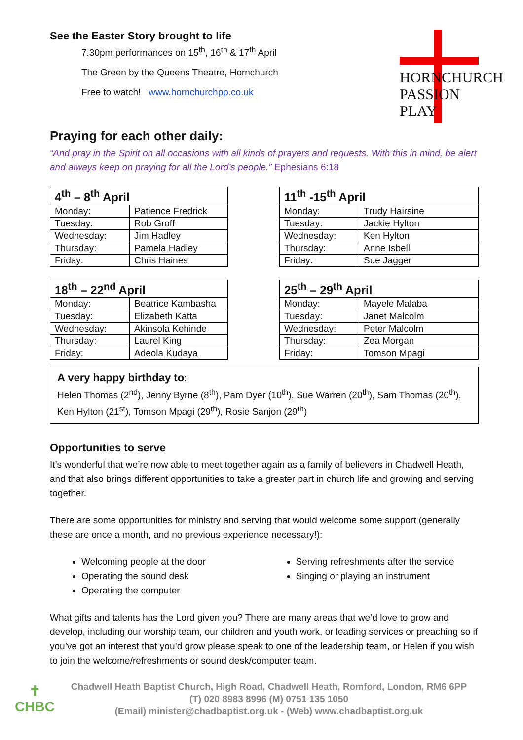See the Easter Story brought to life
7.30pm performances on 15<sup>th</sup>, 16<sup>th</sup> & 17<sup>th</sup> April
The Green by the Queens Theatre, Hornchurch
Free to watch! www.hornchurchpp.co.uk
HORNCHURCH
PASSION PLAY
Praying for each other daily:
“And pray in the Spirit on all occasions with all kinds of prayers and requests. With this in mind, be alert and always keep on praying for all the Lord’s people.” Ephesians 6:18
| 4<sup>th</sup> – 8<sup>th</sup> April | |
| --- | --- |
| Monday: | Patience Fredrick |
| Tuesday: | Rob Groff |
| Wednesday: | Jim Hadley |
| Thursday: | Pamela Hadley |
| Friday: | Chris Haines |
| 11<sup>th</sup> -15<sup>th</sup> April | |
| --- | --- |
| Monday: | Trudy Hairsine |
| Tuesday: | Jackie Hylton |
| Wednesday: | Ken Hylton |
| Thursday: | Anne Isbell |
| Friday: | Sue Jagger |
| 18<sup>th</sup> – 22<sup>nd</sup> April | |
| --- | --- |
| Monday: | Beatrice Kambasha |
| Tuesday: | Elizabeth Katta |
| Wednesday: | Akinsola Kehinde |
| Thursday: | Laurel King |
| Friday: | Adeola Kudaya |
| 25<sup>th</sup> – 29<sup>th</sup> April | |
| --- | --- |
| Monday: | Mayele Malaba |
| Tuesday: | Janet Malcolm |
| Wednesday: | Peter Malcolm |
| Thursday: | Zea Morgan |
| Friday: | Tomson Mpagi |
A very happy birthday to:
Helen Thomas (2<sup>nd</sup>), Jenny Byrne (8<sup>th</sup>), Pam Dyer (10<sup>th</sup>), Sue Warren (20<sup>th</sup>), Sam Thomas (20<sup>th</sup>), Ken Hylton (21<sup>st</sup>), Tomson Mpagi (29<sup>th</sup>), Rosie Sanjon (29<sup>th</sup>)
Opportunities to serve
It’s wonderful that we’re now able to meet together again as a family of believers in Chadwell Heath, and that also brings different opportunities to take a greater part in church life and growing and serving together.
There are some opportunities for ministry and serving that would welcome some support (generally these are once a month, and no previous experience necessary!):
Welcoming people at the door
Operating the sound desk
Operating the computer
Serving refreshments after the service
Singing or playing an instrument
What gifts and talents has the Lord given you? There are many areas that we’d love to grow and develop, including our worship team, our children and youth work, or leading services or preaching so if you’ve got an interest that you’d grow please speak to one of the leadership team, or Helen if you wish to join the welcome/refreshments or sound desk/computer team.
✝
CHBC
Chadwell Heath Baptist Church, High Road, Chadwell Heath, Romford, London, RM6 6PP
(T) 020 8983 8996 (M) 0751 135 1050
(Email) minister@chadbaptist.org.uk - (Web) www.chadbaptist.org.uk